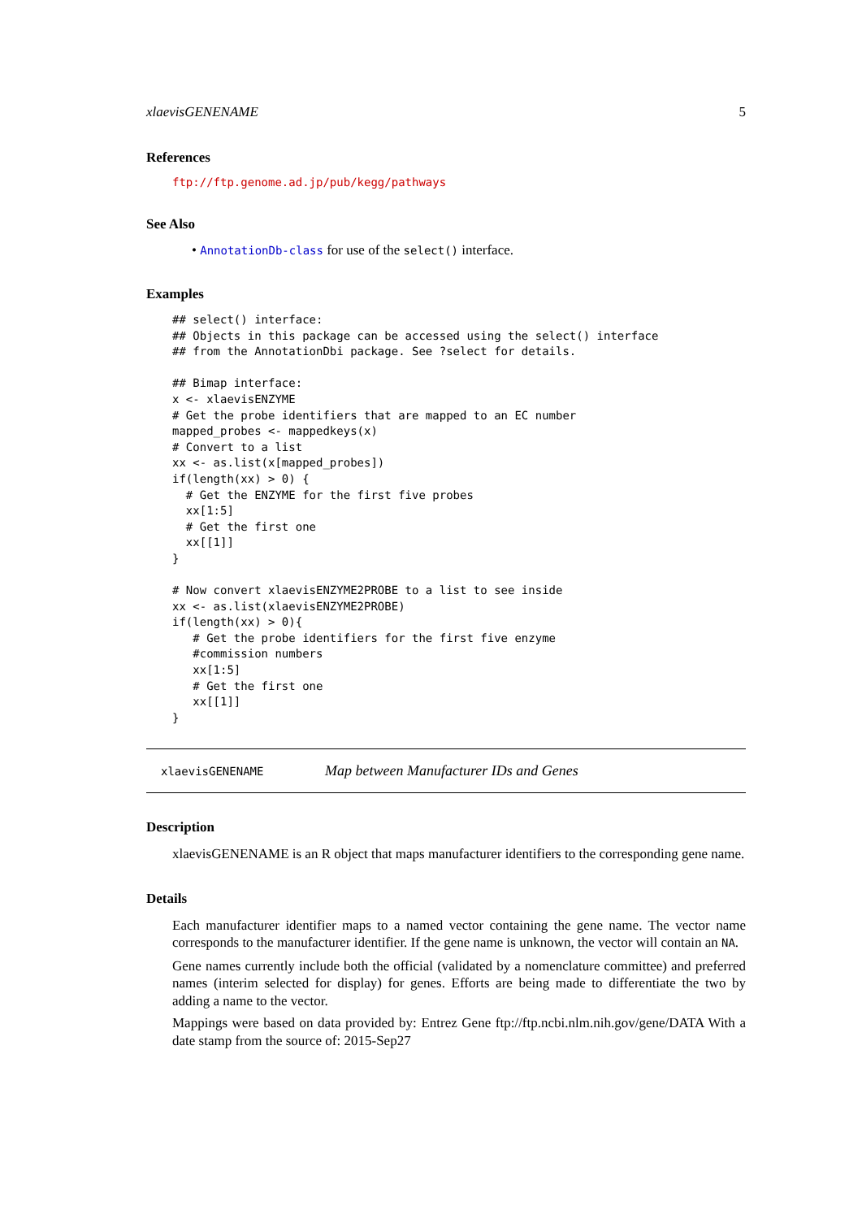xlaevisGENENAME 5
References
ftp://ftp.genome.ad.jp/pub/kegg/pathways
See Also
• AnnotationDb-class for use of the select() interface.
Examples
## select() interface:
## Objects in this package can be accessed using the select() interface
## from the AnnotationDbi package. See ?select for details.

## Bimap interface:
x <- xlaevisENZYME
# Get the probe identifiers that are mapped to an EC number
mapped_probes <- mappedkeys(x)
# Convert to a list
xx <- as.list(x[mapped_probes])
if(length(xx) > 0) {
  # Get the ENZYME for the first five probes
  xx[1:5]
  # Get the first one
  xx[[1]]
}

# Now convert xlaevisENZYME2PROBE to a list to see inside
xx <- as.list(xlaevisENZYME2PROBE)
if(length(xx) > 0){
   # Get the probe identifiers for the first five enzyme
   #commission numbers
   xx[1:5]
   # Get the first one
   xx[[1]]
}
xlaevisGENENAME Map between Manufacturer IDs and Genes
Description
xlaevisGENENAME is an R object that maps manufacturer identifiers to the corresponding gene name.
Details
Each manufacturer identifier maps to a named vector containing the gene name. The vector name corresponds to the manufacturer identifier. If the gene name is unknown, the vector will contain an NA.
Gene names currently include both the official (validated by a nomenclature committee) and preferred names (interim selected for display) for genes. Efforts are being made to differentiate the two by adding a name to the vector.
Mappings were based on data provided by: Entrez Gene ftp://ftp.ncbi.nlm.nih.gov/gene/DATA With a date stamp from the source of: 2015-Sep27